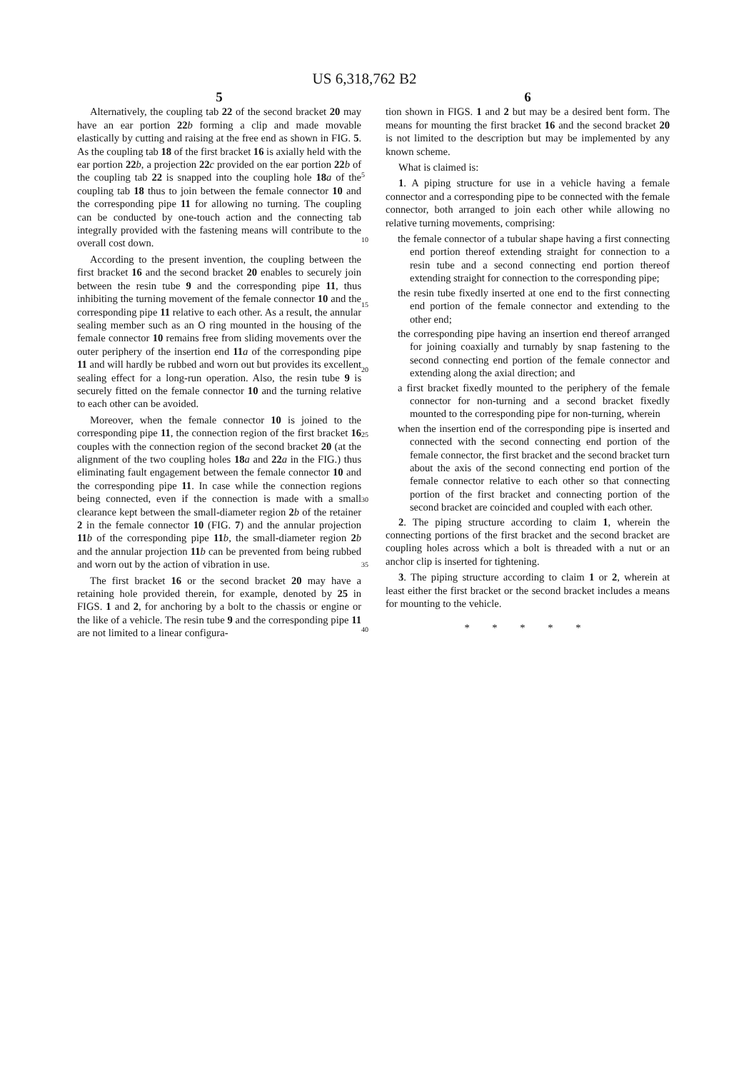US 6,318,762 B2
5
Alternatively, the coupling tab 22 of the second bracket 20 may have an ear portion 22 b forming a clip and made movable elastically by cutting and raising at the free end as shown in FIG. 5. As the coupling tab 18 of the first bracket 16 is axially held with the ear portion 22 b, a projection 22 c provided on the ear portion 22 b of the coupling tab 22 is snapped into the coupling hole 18 a of the coupling tab 18 thus to join between the female connector 10 and the corresponding pipe 11 for allowing no turning. The coupling can be conducted by one-touch action and the connecting tab integrally provided with the fastening means will contribute to the overall cost down.
According to the present invention, the coupling between the first bracket 16 and the second bracket 20 enables to securely join between the resin tube 9 and the corresponding pipe 11, thus inhibiting the turning movement of the female connector 10 and the corresponding pipe 11 relative to each other. As a result, the annular sealing member such as an O ring mounted in the housing of the female connector 10 remains free from sliding movements over the outer periphery of the insertion end 11 a of the corresponding pipe 11 and will hardly be rubbed and worn out but provides its excellent sealing effect for a long-run operation. Also, the resin tube 9 is securely fitted on the female connector 10 and the turning relative to each other can be avoided.
Moreover, when the female connector 10 is joined to the corresponding pipe 11, the connection region of the first bracket 16 couples with the connection region of the second bracket 20 (at the alignment of the two coupling holes 18 a and 22 a in the FIG.) thus eliminating fault engagement between the female connector 10 and the corresponding pipe 11. In case while the connection regions being connected, even if the connection is made with a small clearance kept between the small-diameter region 2 b of the retainer 2 in the female connector 10 (FIG. 7) and the annular projection 11 b of the corresponding pipe 11 b, the small-diameter region 2 b and the annular projection 11 b can be prevented from being rubbed and worn out by the action of vibration in use.
The first bracket 16 or the second bracket 20 may have a retaining hole provided therein, for example, denoted by 25 in FIGS. 1 and 2, for anchoring by a bolt to the chassis or engine or the like of a vehicle. The resin tube 9 and the corresponding pipe 11 are not limited to a linear configura-
5
10
15
20
25
30
35
40
6
tion shown in FIGS. 1 and 2 but may be a desired bent form. The means for mounting the first bracket 16 and the second bracket 20 is not limited to the description but may be implemented by any known scheme.
What is claimed is:
1. A piping structure for use in a vehicle having a female connector and a corresponding pipe to be connected with the female connector, both arranged to join each other while allowing no relative turning movements, comprising:
the female connector of a tubular shape having a first connecting end portion thereof extending straight for connection to a resin tube and a second connecting end portion thereof extending straight for connection to the corresponding pipe;
the resin tube fixedly inserted at one end to the first connecting end portion of the female connector and extending to the other end;
the corresponding pipe having an insertion end thereof arranged for joining coaxially and turnably by snap fastening to the second connecting end portion of the female connector and extending along the axial direction; and
a first bracket fixedly mounted to the periphery of the female connector for non-turning and a second bracket fixedly mounted to the corresponding pipe for non-turning, wherein
when the insertion end of the corresponding pipe is inserted and connected with the second connecting end portion of the female connector, the first bracket and the second bracket turn about the axis of the second connecting end portion of the female connector relative to each other so that connecting portion of the first bracket and connecting portion of the second bracket are coincided and coupled with each other.
2. The piping structure according to claim 1, wherein the connecting portions of the first bracket and the second bracket are coupling holes across which a bolt is threaded with a nut or an anchor clip is inserted for tightening.
3. The piping structure according to claim 1 or 2, wherein at least either the first bracket or the second bracket includes a means for mounting to the vehicle.
* * * * *